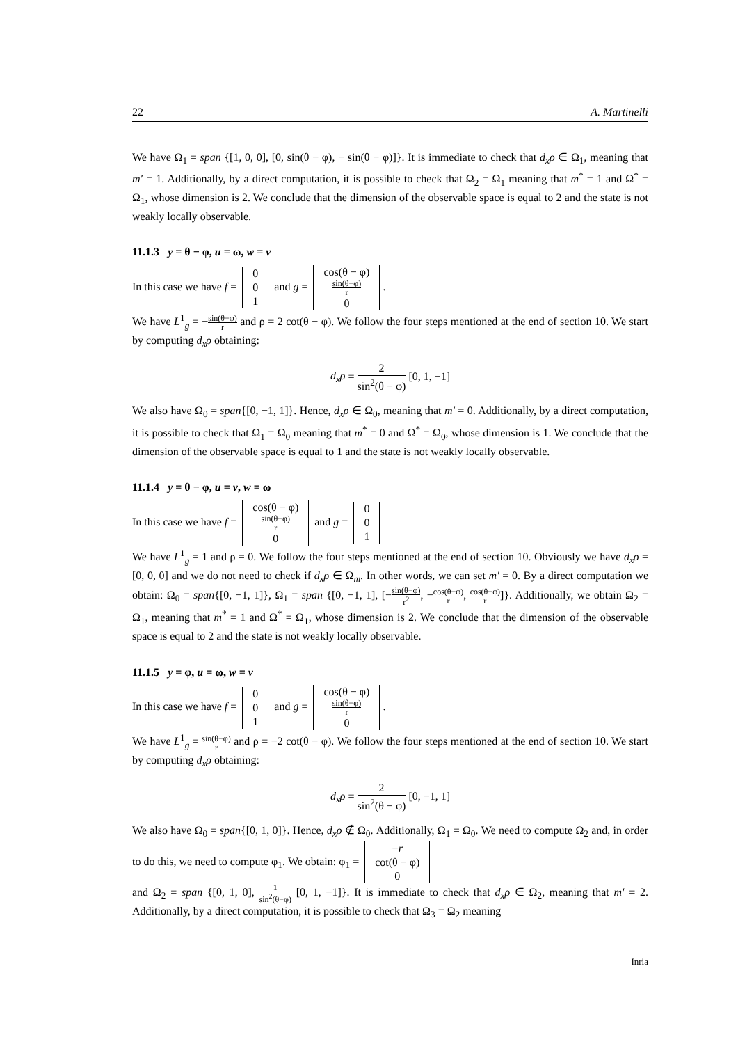22 A. Martinelli
We have Ω<sub>1</sub> = span {[1, 0, 0], [0, sin(θ − φ), − sin(θ − φ)]}. It is immediate to check that d<sub>x</sub>ρ ∈ Ω<sub>1</sub>, meaning that m′ = 1. Additionally, by a direct computation, it is possible to check that Ω<sub>2</sub> = Ω<sub>1</sub> meaning that m<sup>*</sup> = 1 and Ω<sup>*</sup> = Ω<sub>1</sub>, whose dimension is 2. We conclude that the dimension of the observable space is equal to 2 and the state is not weakly locally observable.
11.1.3 y = θ − φ, u = ω, w = v
In this case we have f = 0
0
1 and g = cos(θ − φ)
sin(θ−φ) r
0.
We have L<sup>1</sup><sub>g</sub> = −sin(θ−φ) r and ρ = 2 cot(θ − φ). We follow the four steps mentioned at the end of section 10. We start by computing d<sub>x</sub>ρ obtaining:
d<sub>x</sub>ρ = 2 sin<sup>2</sup>(θ − φ) [0, 1, −1]
We also have Ω<sub>0</sub> = span{[0, −1, 1]}. Hence, d<sub>x</sub>ρ ∈ Ω<sub>0</sub>, meaning that m′ = 0. Additionally, by a direct computation, it is possible to check that Ω<sub>1</sub> = Ω<sub>0</sub> meaning that m<sup>*</sup> = 0 and Ω<sup>*</sup> = Ω<sub>0</sub>, whose dimension is 1. We conclude that the dimension of the observable space is equal to 1 and the state is not weakly locally observable.
11.1.4 y = θ − φ, u = v, w = ω
In this case we have f = cos(θ − φ)
sin(θ−φ) r
0 and g = 0
0
1
We have L<sup>1</sup><sub>g</sub> = 1 and ρ = 0. We follow the four steps mentioned at the end of section 10. Obviously we have d<sub>x</sub>ρ = [0, 0, 0] and we do not need to check if d<sub>x</sub>ρ ∈ Ω<sub>m</sub>. In other words, we can set m′ = 0. By a direct computation we obtain: Ω<sub>0</sub> = span{[0, −1, 1]}, Ω<sub>1</sub> = span {[0, −1, 1], [−sin(θ−φ) r<sup>2</sup>, −cos(θ−φ) r, cos(θ−φ) r]}. Additionally, we obtain Ω<sub>2</sub> = Ω<sub>1</sub>, meaning that m<sup>*</sup> = 1 and Ω<sup>*</sup> = Ω<sub>1</sub>, whose dimension is 2. We conclude that the dimension of the observable space is equal to 2 and the state is not weakly locally observable.
11.1.5 y = φ, u = ω, w = v
In this case we have f = 0
0
1 and g = cos(θ − φ)
sin(θ−φ) r
0.
We have L<sup>1</sup><sub>g</sub> = sin(θ−φ) r and ρ = −2 cot(θ − φ). We follow the four steps mentioned at the end of section 10. We start by computing d<sub>x</sub>ρ obtaining:
d<sub>x</sub>ρ = 2 sin<sup>2</sup>(θ − φ) [0, −1, 1]
We also have Ω<sub>0</sub> = span{[0, 1, 0]}. Hence, d<sub>x</sub>ρ ∉ Ω<sub>0</sub>. Additionally, Ω<sub>1</sub> = Ω<sub>0</sub>. We need to compute Ω<sub>2</sub> and, in order to do this, we need to compute φ<sub>1</sub>. We obtain: φ<sub>1</sub> = −r
cot(θ − φ)
0
and Ω<sub>2</sub> = span {[0, 1, 0], 1 sin<sup>2</sup>(θ−φ) [0, 1, −1]}. It is immediate to check that d<sub>x</sub>ρ ∈ Ω<sub>2</sub>, meaning that m′ = 2. Additionally, by a direct computation, it is possible to check that Ω<sub>3</sub> = Ω<sub>2</sub> meaning
Inria